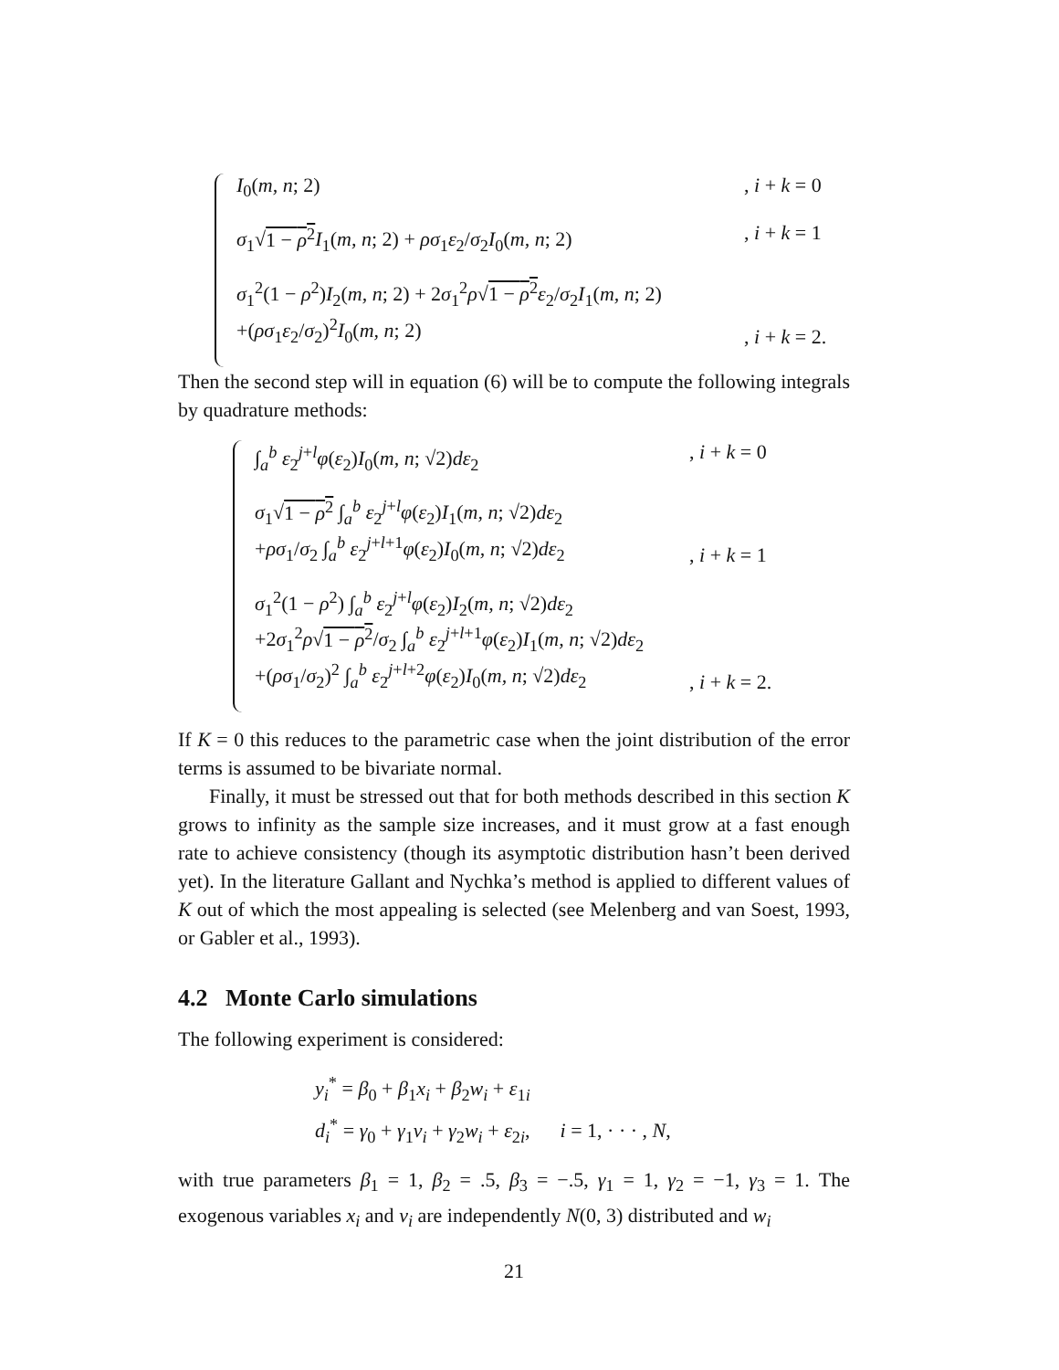I<sub>0</sub>(m, n; 2), i + k = 0
σ<sub>1</sub>√1 − ρ<sup>2</sup> I<sub>1</sub>(m, n; 2) + ρσ<sub>1</sub>ε<sub>2</sub>/σ<sub>2</sub>I<sub>0</sub>(m, n; 2), i + k = 1
σ<sub>1</sub><sup>2</sup>(1 − ρ<sup>2</sup>)I<sub>2</sub>(m, n; 2) + 2σ<sub>1</sub><sup>2</sup>ρ√1 − ρ<sup>2</sup> ε<sub>2</sub>/σ<sub>2</sub>I<sub>1</sub>(m, n; 2)
+(ρσ<sub>1</sub>ε<sub>2</sub>/σ<sub>2</sub>)<sup>2</sup>I<sub>0</sub>(m, n; 2), i + k = 2.
Then the second step will in equation (6) will be to compute the following integrals by quadrature methods:
∫<sub>a</sub><sup>b</sup> ε<sub>2</sub><sup>j+l</sup>φ(ε<sub>2</sub>)I<sub>0</sub>(m, n; √2)dε<sub>2</sub>, i + k = 0
σ<sub>1</sub>√1 − ρ<sup>2</sup> ∫<sub>a</sub><sup>b</sup> ε<sub>2</sub><sup>j+l</sup>φ(ε<sub>2</sub>)I<sub>1</sub>(m, n; √2)dε<sub>2</sub>
+ρσ<sub>1</sub>/σ<sub>2</sub> ∫<sub>a</sub><sup>b</sup> ε<sub>2</sub><sup>j+l+1</sup>φ(ε<sub>2</sub>)I<sub>0</sub>(m, n; √2)dε<sub>2</sub>, i + k = 1
σ<sub>1</sub><sup>2</sup>(1 − ρ<sup>2</sup>) ∫<sub>a</sub><sup>b</sup> ε<sub>2</sub><sup>j+l</sup>φ(ε<sub>2</sub>)I<sub>2</sub>(m, n; √2)dε<sub>2</sub>
+2σ<sub>1</sub><sup>2</sup>ρ√1 − ρ<sup>2</sup>/σ<sub>2</sub> ∫<sub>a</sub><sup>b</sup> ε<sub>2</sub><sup>j+l+1</sup>φ(ε<sub>2</sub>)I<sub>1</sub>(m, n; √2)dε<sub>2</sub>
+(ρσ<sub>1</sub>/σ<sub>2</sub>)<sup>2</sup> ∫<sub>a</sub><sup>b</sup> ε<sub>2</sub><sup>j+l+2</sup>φ(ε<sub>2</sub>)I<sub>0</sub>(m, n; √2)dε<sub>2</sub>, i + k = 2.
If K = 0 this reduces to the parametric case when the joint distribution of the error terms is assumed to be bivariate normal.
Finally, it must be stressed out that for both methods described in this section K grows to infinity as the sample size increases, and it must grow at a fast enough rate to achieve consistency (though its asymptotic distribution hasn’t been derived yet). In the literature Gallant and Nychka’s method is applied to different values of K out of which the most appealing is selected (see Melenberg and van Soest, 1993, or Gabler et al., 1993).
4.2 Monte Carlo simulations
The following experiment is considered:
y<sub>i</sub><sup>*</sup> = β<sub>0</sub> + β<sub>1</sub>x<sub>i</sub> + β<sub>2</sub>w<sub>i</sub> + ε<sub>1i</sub>
d<sub>i</sub><sup>*</sup> = γ<sub>0</sub> + γ<sub>1</sub>v<sub>i</sub> + γ<sub>2</sub>w<sub>i</sub> + ε<sub>2i</sub>, i = 1, · · · , N,
with true parameters β<sub>1</sub> = 1, β<sub>2</sub> = .5, β<sub>3</sub> = −.5, γ<sub>1</sub> = 1, γ<sub>2</sub> = −1, γ<sub>3</sub> = 1. The exogenous variables x<sub>i</sub> and v<sub>i</sub> are independently N(0, 3) distributed and w<sub>i</sub>
21